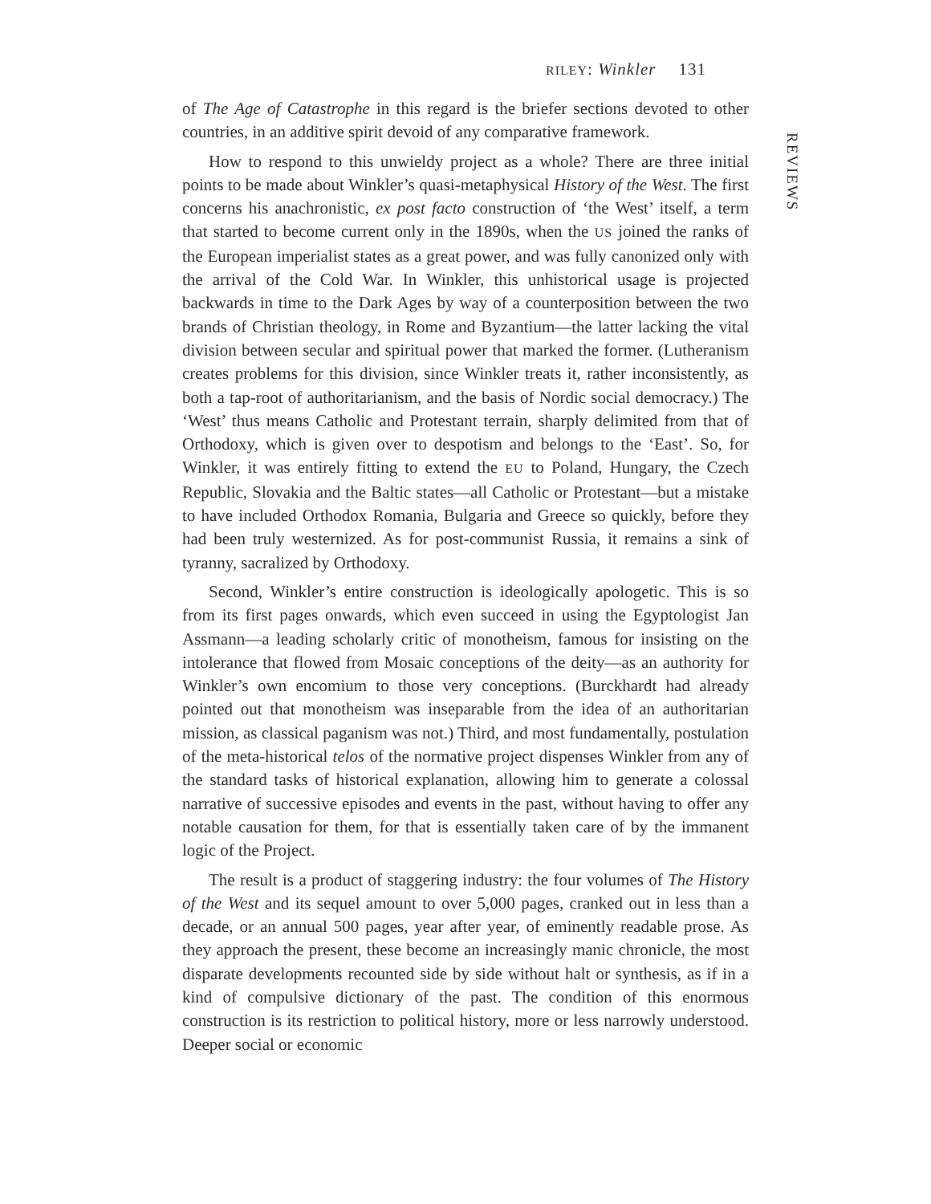RILEY: Winkler 131
REVIEWS
of The Age of Catastrophe in this regard is the briefer sections devoted to other countries, in an additive spirit devoid of any comparative framework.
How to respond to this unwieldy project as a whole? There are three initial points to be made about Winkler’s quasi-metaphysical History of the West. The first concerns his anachronistic, ex post facto construction of ‘the West’ itself, a term that started to become current only in the 1890s, when the US joined the ranks of the European imperialist states as a great power, and was fully canonized only with the arrival of the Cold War. In Winkler, this unhistorical usage is projected backwards in time to the Dark Ages by way of a counterposition between the two brands of Christian theology, in Rome and Byzantium—the latter lacking the vital division between secular and spiritual power that marked the former. (Lutheranism creates problems for this division, since Winkler treats it, rather inconsistently, as both a tap-root of authoritarianism, and the basis of Nordic social democracy.) The ‘West’ thus means Catholic and Protestant terrain, sharply delimited from that of Orthodoxy, which is given over to despotism and belongs to the ‘East’. So, for Winkler, it was entirely fitting to extend the EU to Poland, Hungary, the Czech Republic, Slovakia and the Baltic states—all Catholic or Protestant—but a mistake to have included Orthodox Romania, Bulgaria and Greece so quickly, before they had been truly westernized. As for post-communist Russia, it remains a sink of tyranny, sacralized by Orthodoxy.
Second, Winkler’s entire construction is ideologically apologetic. This is so from its first pages onwards, which even succeed in using the Egyptologist Jan Assmann—a leading scholarly critic of monotheism, famous for insisting on the intolerance that flowed from Mosaic conceptions of the deity—as an authority for Winkler’s own encomium to those very conceptions. (Burckhardt had already pointed out that monotheism was inseparable from the idea of an authoritarian mission, as classical paganism was not.) Third, and most fundamentally, postulation of the meta-historical telos of the normative project dispenses Winkler from any of the standard tasks of historical explanation, allowing him to generate a colossal narrative of successive episodes and events in the past, without having to offer any notable causation for them, for that is essentially taken care of by the immanent logic of the Project.
The result is a product of staggering industry: the four volumes of The History of the West and its sequel amount to over 5,000 pages, cranked out in less than a decade, or an annual 500 pages, year after year, of eminently readable prose. As they approach the present, these become an increasingly manic chronicle, the most disparate developments recounted side by side without halt or synthesis, as if in a kind of compulsive dictionary of the past. The condition of this enormous construction is its restriction to political history, more or less narrowly understood. Deeper social or economic